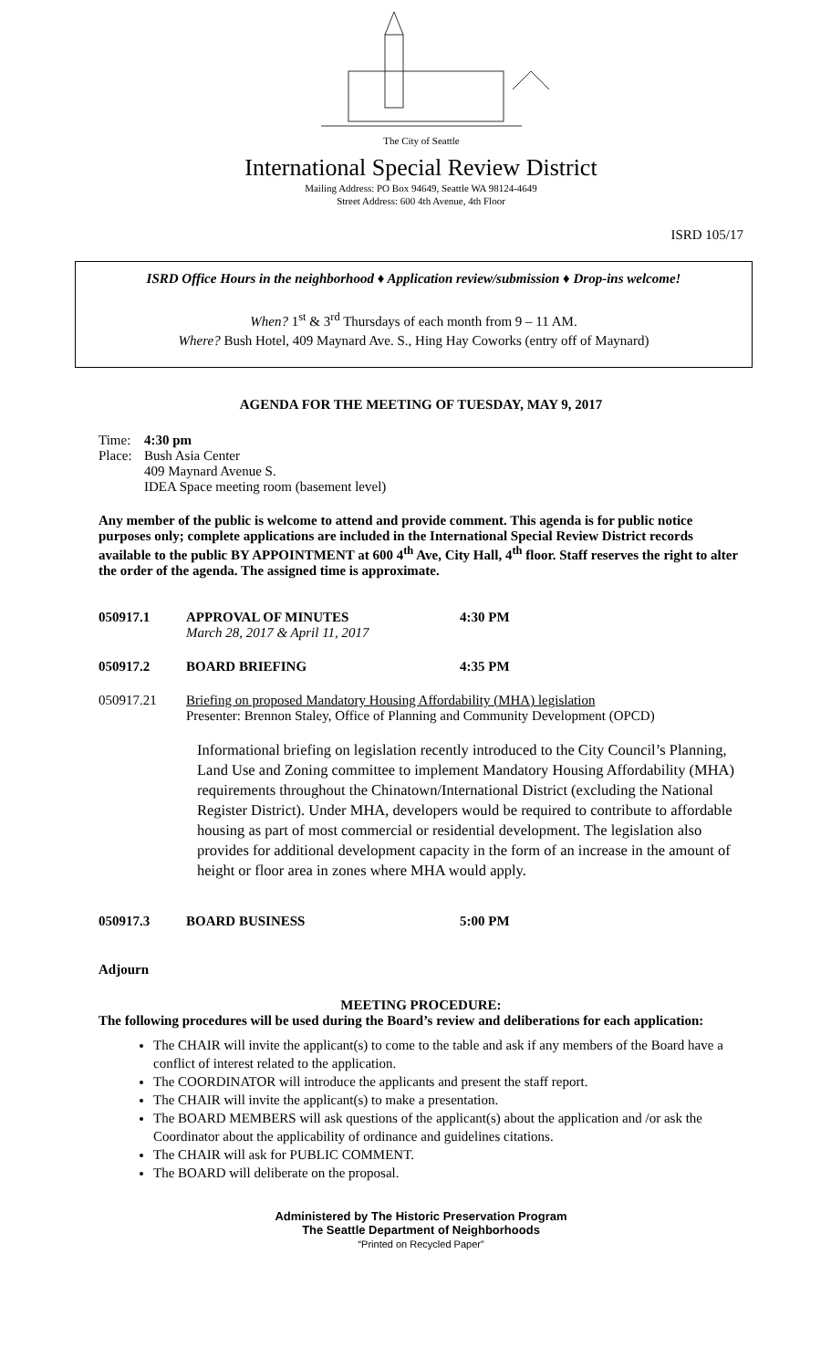The City of Seattle
International Special Review District
Mailing Address: PO Box 94649, Seattle WA 98124-4649
Street Address: 600 4th Avenue, 4th Floor
ISRD 105/17
ISRD Office Hours in the neighborhood ♦ Application review/submission ♦ Drop-ins welcome!
When? 1<sup>st</sup> & 3<sup>rd</sup> Thursdays of each month from 9 – 11 AM.
Where? Bush Hotel, 409 Maynard Ave. S., Hing Hay Coworks (entry off of Maynard)
AGENDA FOR THE MEETING OF TUESDAY, MAY 9, 2017
Time: 4:30 pm
Place:
Bush Asia Center
409 Maynard Avenue S.
IDEA Space meeting room (basement level)
Any member of the public is welcome to attend and provide comment. This agenda is for public notice purposes only; complete applications are included in the International Special Review District records available to the public BY APPOINTMENT at 600 4<sup>th</sup> Ave, City Hall, 4<sup>th</sup> floor. Staff reserves the right to alter the order of the agenda. The assigned time is approximate.
050917.1 APPROVAL OF MINUTES
March 28, 2017 & April 11, 2017
4:30 PM
050917.2 BOARD BRIEFING 4:35 PM
050917.21 Briefing on proposed Mandatory Housing Affordability (MHA) legislation
Presenter: Brennon Staley, Office of Planning and Community Development (OPCD)
Informational briefing on legislation recently introduced to the City Council’s Planning, Land Use and Zoning committee to implement Mandatory Housing Affordability (MHA) requirements throughout the Chinatown/International District (excluding the National Register District). Under MHA, developers would be required to contribute to affordable housing as part of most commercial or residential development. The legislation also provides for additional development capacity in the form of an increase in the amount of height or floor area in zones where MHA would apply.
050917.3 BOARD BUSINESS 5:00 PM
Adjourn
MEETING PROCEDURE:
The following procedures will be used during the Board’s review and deliberations for each application:
The CHAIR will invite the applicant(s) to come to the table and ask if any members of the Board have a conflict of interest related to the application.
The COORDINATOR will introduce the applicants and present the staff report.
The CHAIR will invite the applicant(s) to make a presentation.
The BOARD MEMBERS will ask questions of the applicant(s) about the application and /or ask the Coordinator about the applicability of ordinance and guidelines citations.
The CHAIR will ask for PUBLIC COMMENT.
The BOARD will deliberate on the proposal.
Administered by The Historic Preservation Program
The Seattle Department of Neighborhoods
“Printed on Recycled Paper”